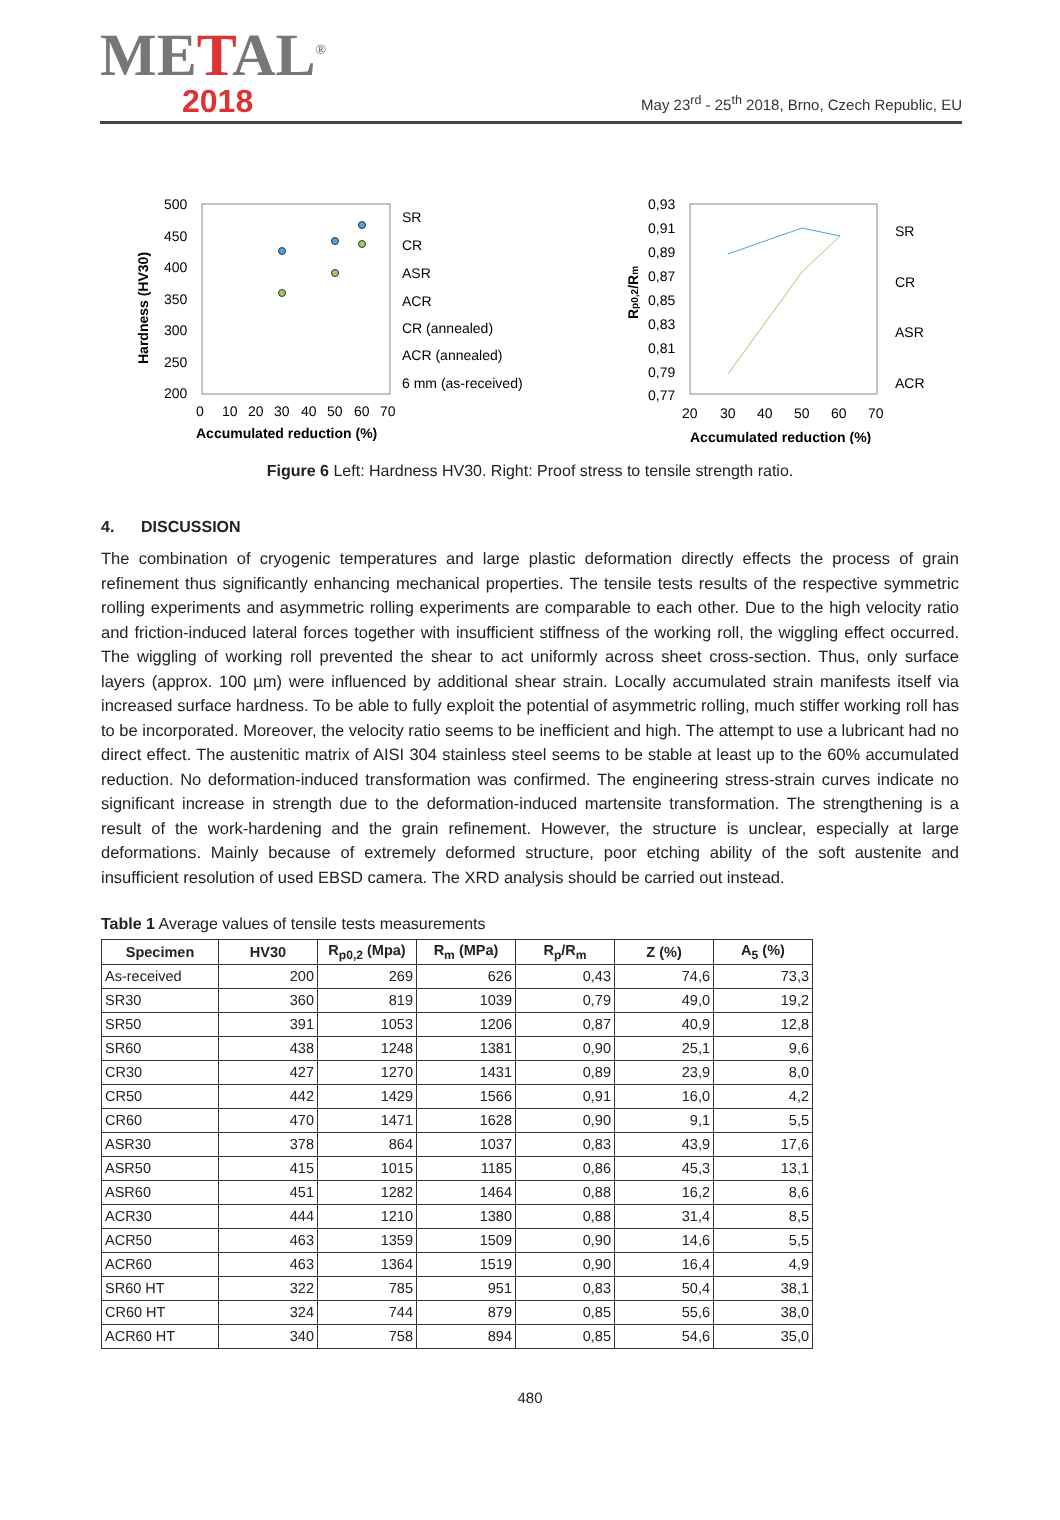METAL<sup>®</sup>
2018
May 23<sup>rd</sup> - 25<sup>th</sup> 2018, Brno, Czech Republic, EU
500
450
400
350
300
250
200
0
10
20
30
40
50
60
70
Accumulated reduction (%)
Hardness (HV30)
SR
CR
ASR
ACR
CR (annealed)
ACR (annealed)
6 mm (as-received)
0,93
0,91
0,89
0,87
0,85
0,83
0,81
0,79
0,77
20
30
40
50
60
70
Accumulated reduction (%)
Rp0,2/Rm
SR
CR
ASR
ACR
Figure 6 Left: Hardness HV30. Right: Proof stress to tensile strength ratio.
4. DISCUSSION
The combination of cryogenic temperatures and large plastic deformation directly effects the process of grain refinement thus significantly enhancing mechanical properties. The tensile tests results of the respective symmetric rolling experiments and asymmetric rolling experiments are comparable to each other. Due to the high velocity ratio and friction-induced lateral forces together with insufficient stiffness of the working roll, the wiggling effect occurred. The wiggling of working roll prevented the shear to act uniformly across sheet cross-section. Thus, only surface layers (approx. 100 µm) were influenced by additional shear strain. Locally accumulated strain manifests itself via increased surface hardness. To be able to fully exploit the potential of asymmetric rolling, much stiffer working roll has to be incorporated. Moreover, the velocity ratio seems to be inefficient and high. The attempt to use a lubricant had no direct effect. The austenitic matrix of AISI 304 stainless steel seems to be stable at least up to the 60% accumulated reduction. No deformation-induced transformation was confirmed. The engineering stress-strain curves indicate no significant increase in strength due to the deformation-induced martensite transformation. The strengthening is a result of the work-hardening and the grain refinement. However, the structure is unclear, especially at large deformations. Mainly because of extremely deformed structure, poor etching ability of the soft austenite and insufficient resolution of used EBSD camera. The XRD analysis should be carried out instead.
Table 1 Average values of tensile tests measurements
| Specimen | HV30 | R<sub>p0,2</sub> (Mpa) | R<sub>m</sub> (MPa) | R<sub>p</sub>/R<sub>m</sub> | Z (%) | A<sub>5</sub> (%) |
| --- | --- | --- | --- | --- | --- | --- |
| As-received | 200 | 269 | 626 | 0,43 | 74,6 | 73,3 |
| SR30 | 360 | 819 | 1039 | 0,79 | 49,0 | 19,2 |
| SR50 | 391 | 1053 | 1206 | 0,87 | 40,9 | 12,8 |
| SR60 | 438 | 1248 | 1381 | 0,90 | 25,1 | 9,6 |
| CR30 | 427 | 1270 | 1431 | 0,89 | 23,9 | 8,0 |
| CR50 | 442 | 1429 | 1566 | 0,91 | 16,0 | 4,2 |
| CR60 | 470 | 1471 | 1628 | 0,90 | 9,1 | 5,5 |
| ASR30 | 378 | 864 | 1037 | 0,83 | 43,9 | 17,6 |
| ASR50 | 415 | 1015 | 1185 | 0,86 | 45,3 | 13,1 |
| ASR60 | 451 | 1282 | 1464 | 0,88 | 16,2 | 8,6 |
| ACR30 | 444 | 1210 | 1380 | 0,88 | 31,4 | 8,5 |
| ACR50 | 463 | 1359 | 1509 | 0,90 | 14,6 | 5,5 |
| ACR60 | 463 | 1364 | 1519 | 0,90 | 16,4 | 4,9 |
| SR60 HT | 322 | 785 | 951 | 0,83 | 50,4 | 38,1 |
| CR60 HT | 324 | 744 | 879 | 0,85 | 55,6 | 38,0 |
| ACR60 HT | 340 | 758 | 894 | 0,85 | 54,6 | 35,0 |
480